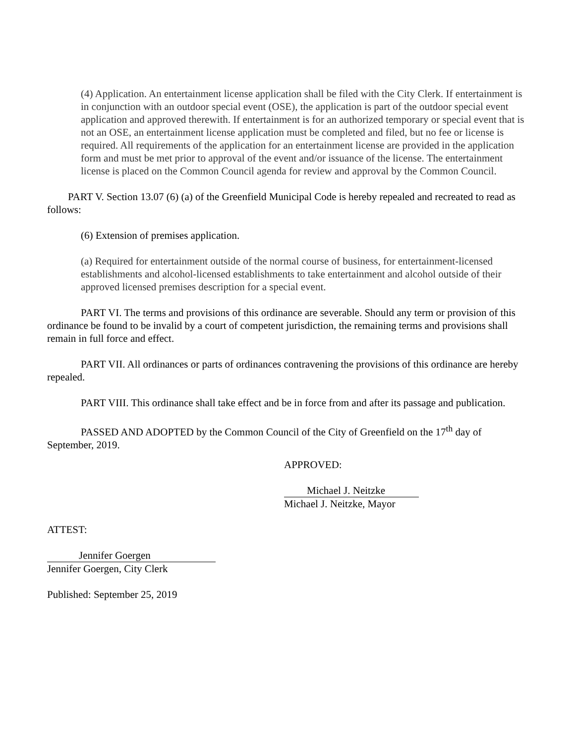(4) Application. An entertainment license application shall be filed with the City Clerk. If entertainment is in conjunction with an outdoor special event (OSE), the application is part of the outdoor special event application and approved therewith. If entertainment is for an authorized temporary or special event that is not an OSE, an entertainment license application must be completed and filed, but no fee or license is required. All requirements of the application for an entertainment license are provided in the application form and must be met prior to approval of the event and/or issuance of the license. The entertainment license is placed on the Common Council agenda for review and approval by the Common Council.
PART V. Section 13.07 (6) (a) of the Greenfield Municipal Code is hereby repealed and recreated to read as follows:
(6) Extension of premises application.
(a) Required for entertainment outside of the normal course of business, for entertainment-licensed establishments and alcohol-licensed establishments to take entertainment and alcohol outside of their approved licensed premises description for a special event.
PART VI. The terms and provisions of this ordinance are severable. Should any term or provision of this ordinance be found to be invalid by a court of competent jurisdiction, the remaining terms and provisions shall remain in full force and effect.
PART VII. All ordinances or parts of ordinances contravening the provisions of this ordinance are hereby repealed.
PART VIII. This ordinance shall take effect and be in force from and after its passage and publication.
PASSED AND ADOPTED by the Common Council of the City of Greenfield on the 17<sup>th</sup> day of September, 2019.
APPROVED:
Michael J. Neitzke
Michael J. Neitzke, Mayor
ATTEST:
Jennifer Goergen
Jennifer Goergen, City Clerk
Published: September 25, 2019